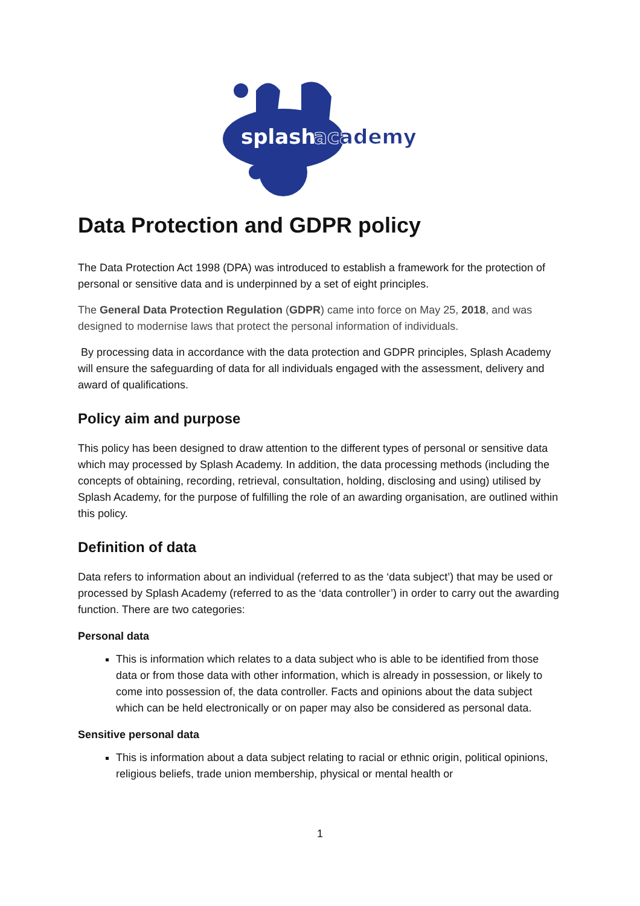splash
academy
Data Protection and GDPR policy
The Data Protection Act 1998 (DPA) was introduced to establish a framework for the protection of personal or sensitive data and is underpinned by a set of eight principles.
The General Data Protection Regulation (GDPR) came into force on May 25, 2018, and was designed to modernise laws that protect the personal information of individuals.
By processing data in accordance with the data protection and GDPR principles, Splash Academy will ensure the safeguarding of data for all individuals engaged with the assessment, delivery and award of qualifications.
Policy aim and purpose
This policy has been designed to draw attention to the different types of personal or sensitive data which may processed by Splash Academy. In addition, the data processing methods (including the concepts of obtaining, recording, retrieval, consultation, holding, disclosing and using) utilised by Splash Academy, for the purpose of fulfilling the role of an awarding organisation, are outlined within this policy.
Definition of data
Data refers to information about an individual (referred to as the ‘data subject’) that may be used or processed by Splash Academy (referred to as the ‘data controller’) in order to carry out the awarding function. There are two categories:
Personal data
This is information which relates to a data subject who is able to be identified from those data or from those data with other information, which is already in possession, or likely to come into possession of, the data controller. Facts and opinions about the data subject which can be held electronically or on paper may also be considered as personal data.
Sensitive personal data
This is information about a data subject relating to racial or ethnic origin, political opinions, religious beliefs, trade union membership, physical or mental health or
1